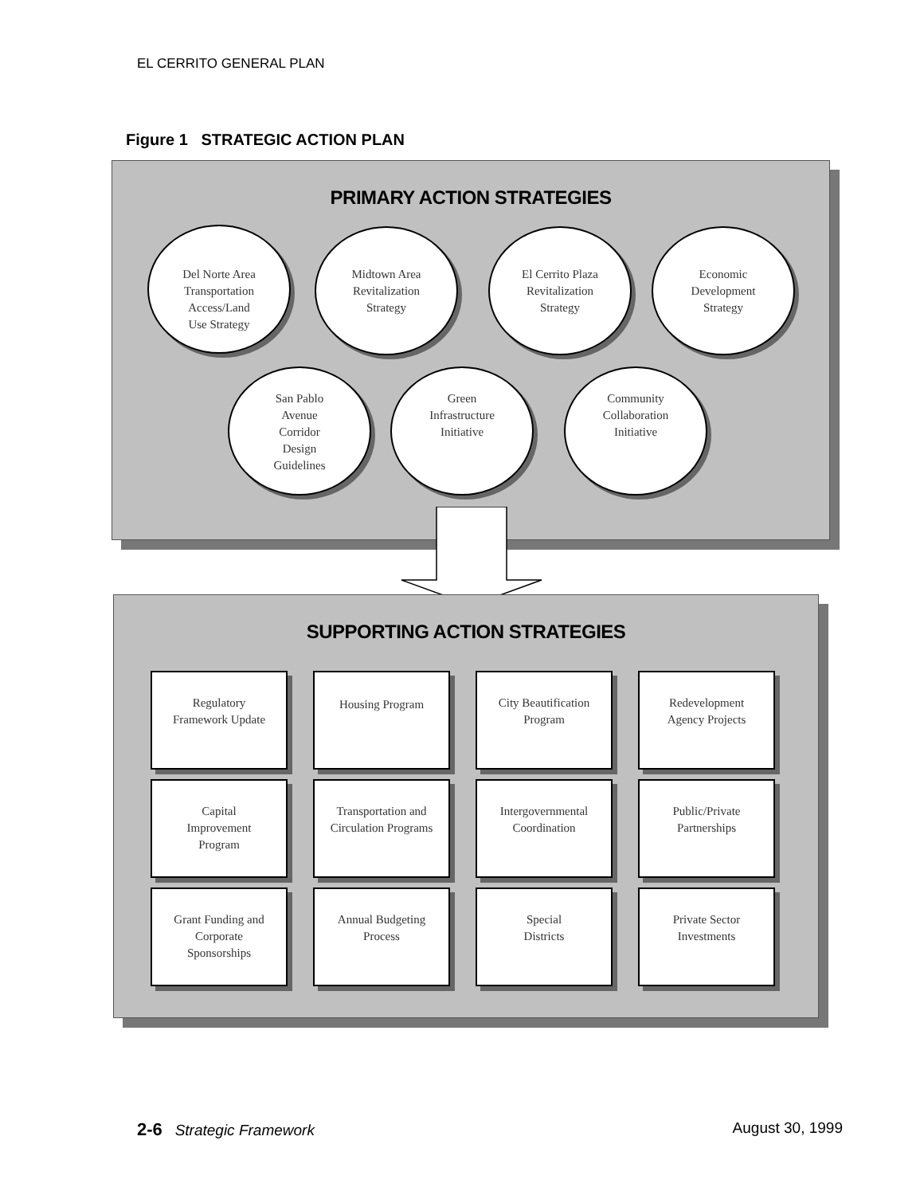EL CERRITO GENERAL PLAN
Figure 1 STRATEGIC ACTION PLAN
PRIMARY ACTION STRATEGIES
Del Norte Area
Transportation
Access/Land
Use Strategy
Midtown Area
Revitalization
Strategy
El Cerrito Plaza
Revitalization
Strategy
Economic
Development
Strategy
San Pablo
Avenue
Corridor
Design
Guidelines
Green
Infrastructure
Initiative
Community
Collaboration
Initiative
SUPPORTING ACTION STRATEGIES
Regulatory
Framework Update
Housing Program
City Beautification
Program
Redevelopment
Agency Projects
Capital
Improvement
Program
Transportation and
Circulation Programs
Intergovernmental
Coordination
Public/Private
Partnerships
Grant Funding and
Corporate
Sponsorships
Annual Budgeting
Process
Special
Districts
Private Sector
Investments
2-6 Strategic Framework August 30, 1999